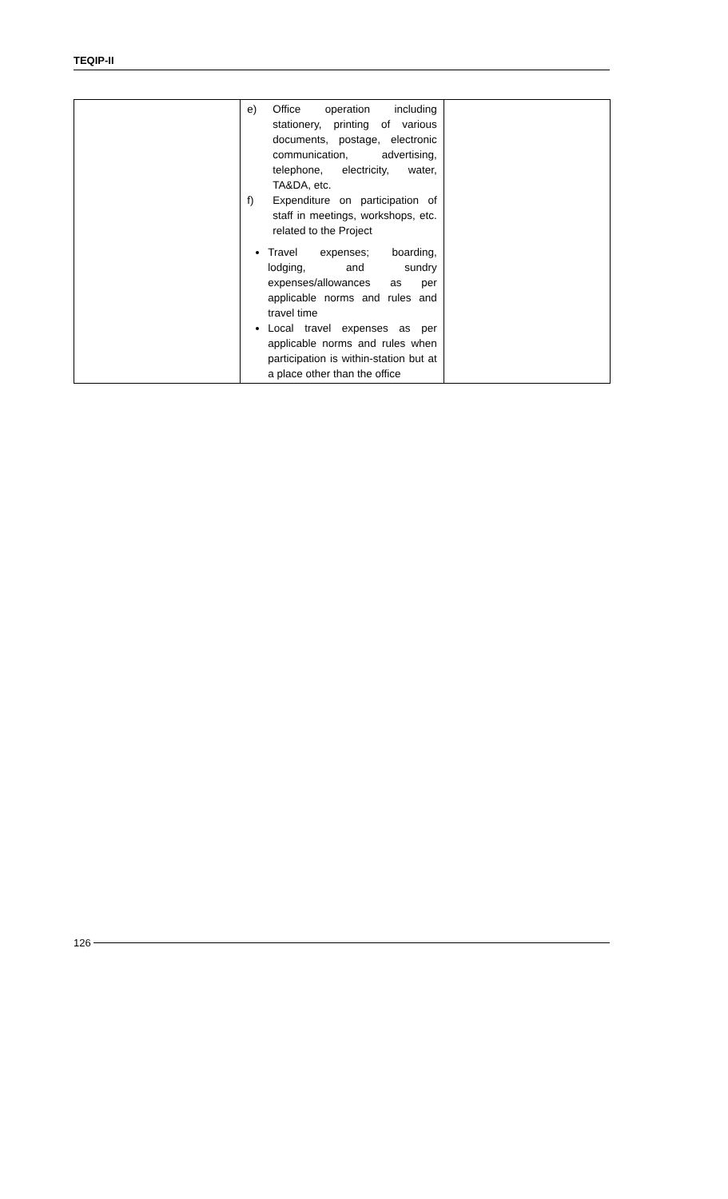TEQIP-II
| | e) Office operation including stationery, printing of various documents, postage, electronic communication, advertising, telephone, electricity, water, TA&DA, etc. f) Expenditure on participation of staff in meetings, workshops, etc. related to the Project Travel expenses; boarding, lodging, and sundry expenses/allowances as per applicable norms and rules and travel time Local travel expenses as per applicable norms and rules when participation is within-station but at a place other than the office | |
126